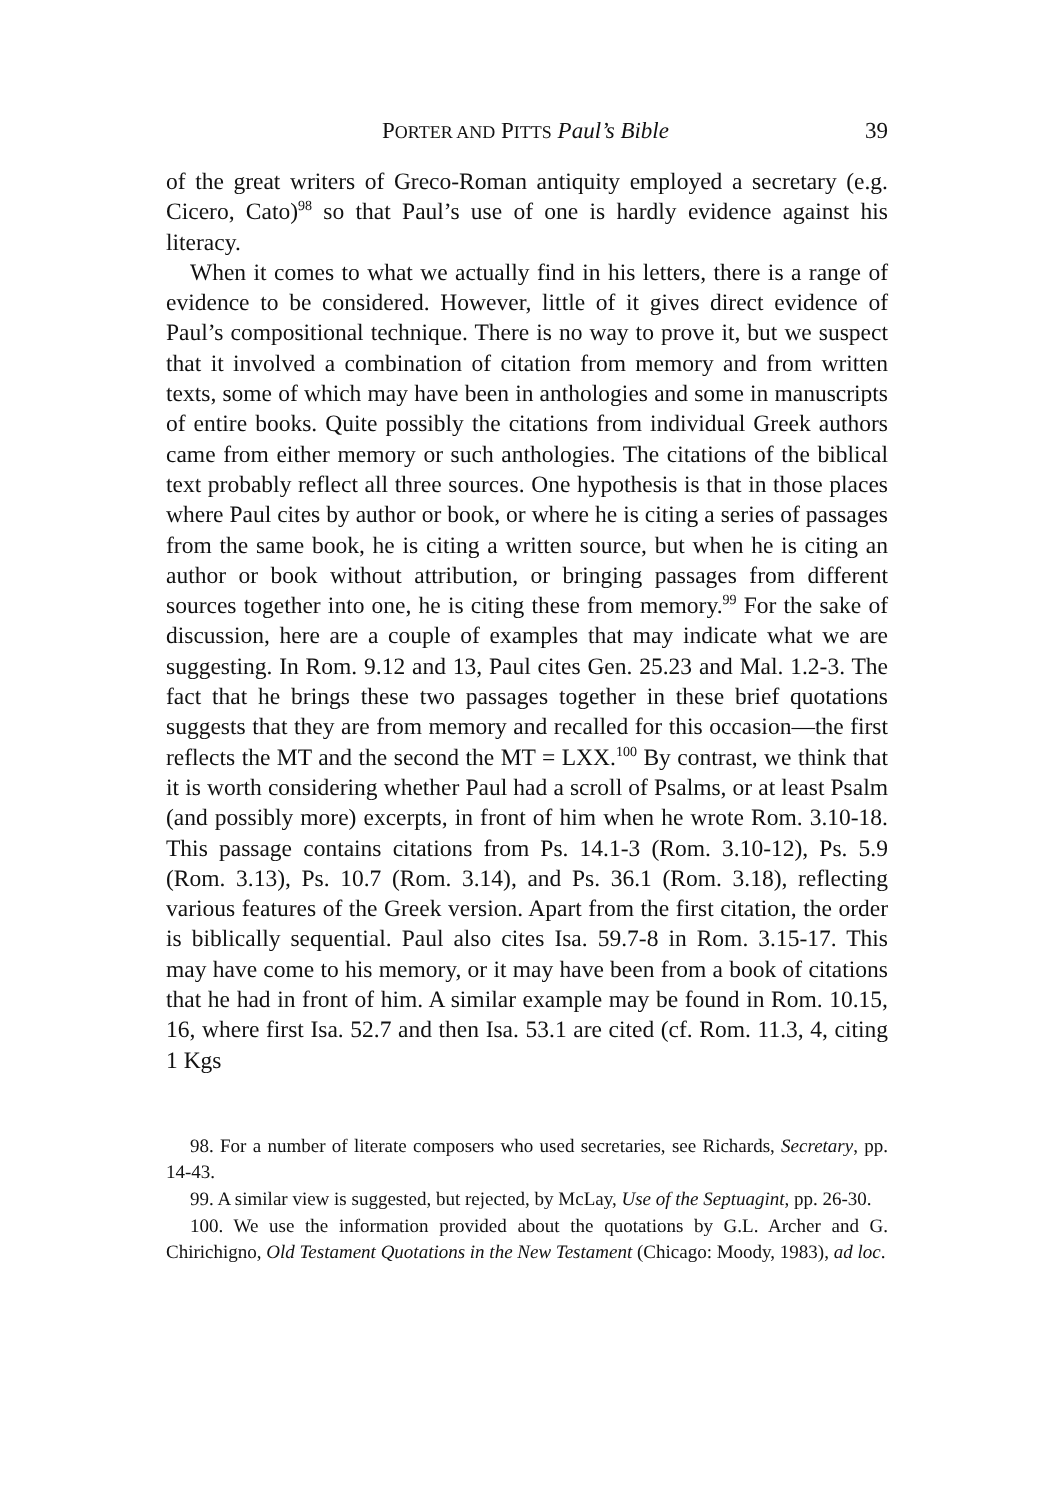PORTER AND PITTS Paul’s Bible 39
of the great writers of Greco-Roman antiquity employed a secretary (e.g. Cicero, Cato)<sup>98</sup> so that Paul’s use of one is hardly evidence against his literacy.
When it comes to what we actually find in his letters, there is a range of evidence to be considered. However, little of it gives direct evidence of Paul’s compositional technique. There is no way to prove it, but we suspect that it involved a combination of citation from memory and from written texts, some of which may have been in anthologies and some in manuscripts of entire books. Quite possibly the citations from individual Greek authors came from either memory or such antho­logies. The citations of the biblical text probably reflect all three sources. One hypothesis is that in those places where Paul cites by author or book, or where he is citing a series of passages from the same book, he is citing a written source, but when he is citing an author or book without attribution, or bringing passages from different sources together into one, he is citing these from memory.<sup>99</sup> For the sake of discussion, here are a couple of examples that may indicate what we are suggesting. In Rom. 9.12 and 13, Paul cites Gen. 25.23 and Mal. 1.2-3. The fact that he brings these two passages together in these brief quotations suggests that they are from memory and recalled for this occasion—the first reflects the MT and the second the MT = LXX.<sup>100</sup> By contrast, we think that it is worth considering whether Paul had a scroll of Psalms, or at least Psalm (and possibly more) excerpts, in front of him when he wrote Rom. 3.10-18. This passage contains citations from Ps. 14.1-3 (Rom. 3.10-12), Ps. 5.9 (Rom. 3.13), Ps. 10.7 (Rom. 3.14), and Ps. 36.1 (Rom. 3.18), reflecting various features of the Greek version. Apart from the first citation, the order is biblically sequential. Paul also cites Isa. 59.7-8 in Rom. 3.15-17. This may have come to his memory, or it may have been from a book of citations that he had in front of him. A similar example may be found in Rom. 10.15, 16, where first Isa. 52.7 and then Isa. 53.1 are cited (cf. Rom. 11.3, 4, citing 1 Kgs
98. For a number of literate composers who used secretaries, see Richards, Secretary, pp. 14-43.
99. A similar view is suggested, but rejected, by McLay, Use of the Septuagint, pp. 26-30.
100. We use the information provided about the quotations by G.L. Archer and G. Chirichigno, Old Testament Quotations in the New Testament (Chicago: Moody, 1983), ad loc.